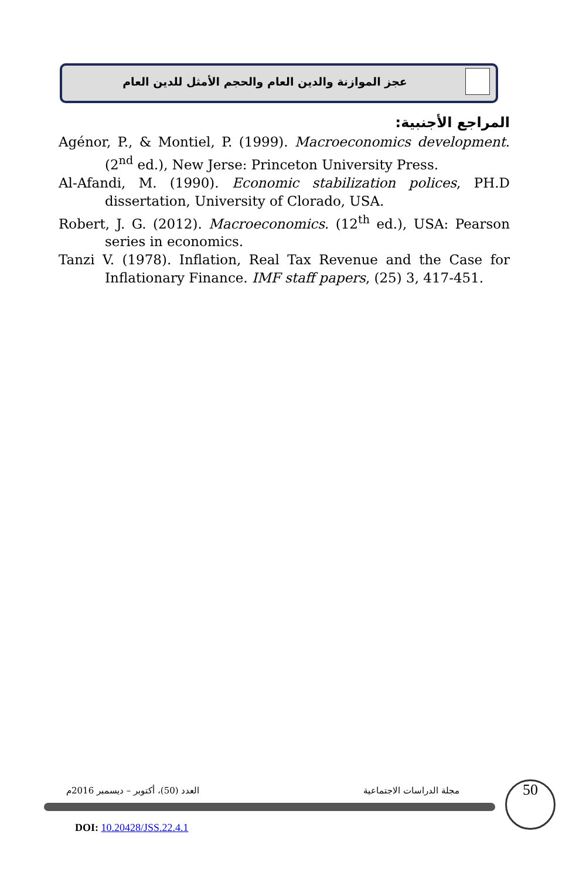عجز الموازنة والدين العام والحجم الأمثل للدين العام
المراجع الأجنبية:
Agénor, P., & Montiel, P. (1999). Macroeconomics development. (2<sup>nd</sup> ed.), New Jerse: Princeton University Press.
Al-Afandi, M. (1990). Economic stabilization polices, PH.D dissertation, University of Clorado, USA.
Robert, J. G. (2012). Macroeconomics. (12<sup>th</sup> ed.), USA: Pearson series in economics.
Tanzi V. (1978). Inflation, Real Tax Revenue and the Case for Inflationary Finance. IMF staff papers, (25) 3, 417-451.
العدد (50)، أكتوبر – ديسمبر 2016م
مجلة الدراسات الاجتماعية 50
DOI: 10.20428/JSS.22.4.1